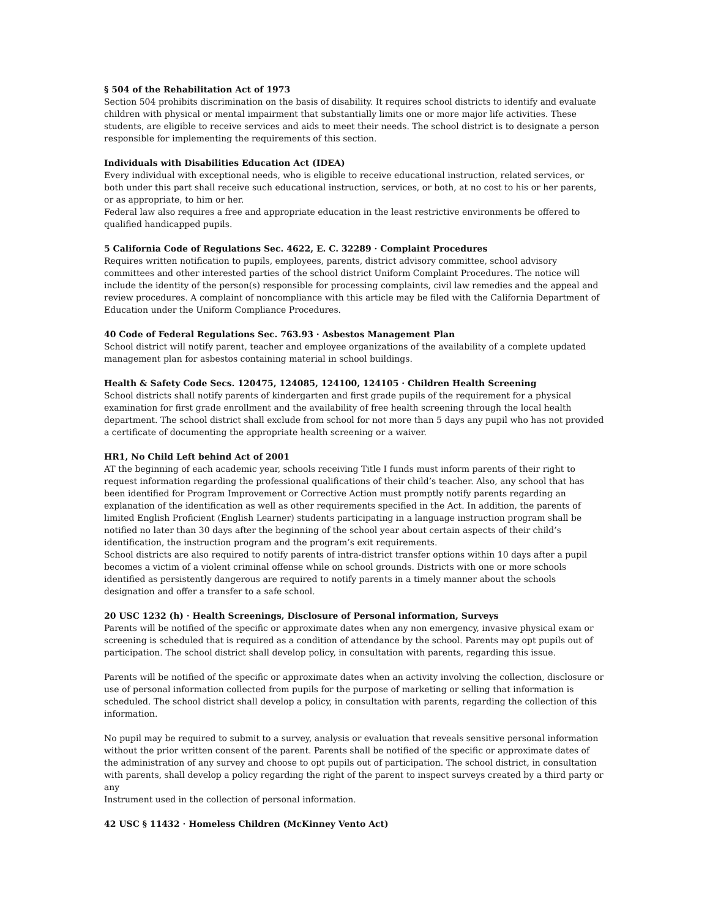§ 504 of the Rehabilitation Act of 1973
Section 504 prohibits discrimination on the basis of disability. It requires school districts to identify and evaluate children with physical or mental impairment that substantially limits one or more major life activities. These students, are eligible to receive services and aids to meet their needs. The school district is to designate a person responsible for implementing the requirements of this section.
Individuals with Disabilities Education Act (IDEA)
Every individual with exceptional needs, who is eligible to receive educational instruction, related services, or both under this part shall receive such educational instruction, services, or both, at no cost to his or her parents, or as appropriate, to him or her.
Federal law also requires a free and appropriate education in the least restrictive environments be offered to qualified handicapped pupils.
5 California Code of Regulations Sec. 4622, E. C. 32289 · Complaint Procedures
Requires written notification to pupils, employees, parents, district advisory committee, school advisory committees and other interested parties of the school district Uniform Complaint Procedures. The notice will include the identity of the person(s) responsible for processing complaints, civil law remedies and the appeal and review procedures. A complaint of noncompliance with this article may be filed with the California Department of Education under the Uniform Compliance Procedures.
40 Code of Federal Regulations Sec. 763.93 · Asbestos Management Plan
School district will notify parent, teacher and employee organizations of the availability of a complete updated management plan for asbestos containing material in school buildings.
Health & Safety Code Secs. 120475, 124085, 124100, 124105 · Children Health Screening
School districts shall notify parents of kindergarten and first grade pupils of the requirement for a physical examination for first grade enrollment and the availability of free health screening through the local health department. The school district shall exclude from school for not more than 5 days any pupil who has not provided a certificate of documenting the appropriate health screening or a waiver.
HR1, No Child Left behind Act of 2001
AT the beginning of each academic year, schools receiving Title I funds must inform parents of their right to request information regarding the professional qualifications of their child’s teacher. Also, any school that has been identified for Program Improvement or Corrective Action must promptly notify parents regarding an explanation of the identification as well as other requirements specified in the Act. In addition, the parents of limited English Proficient (English Learner) students participating in a language instruction program shall be notified no later than 30 days after the beginning of the school year about certain aspects of their child’s identification, the instruction program and the program’s exit requirements.
School districts are also required to notify parents of intra-district transfer options within 10 days after a pupil becomes a victim of a violent criminal offense while on school grounds. Districts with one or more schools identified as persistently dangerous are required to notify parents in a timely manner about the schools designation and offer a transfer to a safe school.
20 USC 1232 (h) · Health Screenings, Disclosure of Personal information, Surveys
Parents will be notified of the specific or approximate dates when any non emergency, invasive physical exam or screening is scheduled that is required as a condition of attendance by the school. Parents may opt pupils out of participation. The school district shall develop policy, in consultation with parents, regarding this issue.
Parents will be notified of the specific or approximate dates when an activity involving the collection, disclosure or use of personal information collected from pupils for the purpose of marketing or selling that information is scheduled. The school district shall develop a policy, in consultation with parents, regarding the collection of this information.
No pupil may be required to submit to a survey, analysis or evaluation that reveals sensitive personal information without the prior written consent of the parent. Parents shall be notified of the specific or approximate dates of the administration of any survey and choose to opt pupils out of participation. The school district, in consultation with parents, shall develop a policy regarding the right of the parent to inspect surveys created by a third party or any
Instrument used in the collection of personal information.
42 USC § 11432 · Homeless Children (McKinney Vento Act)